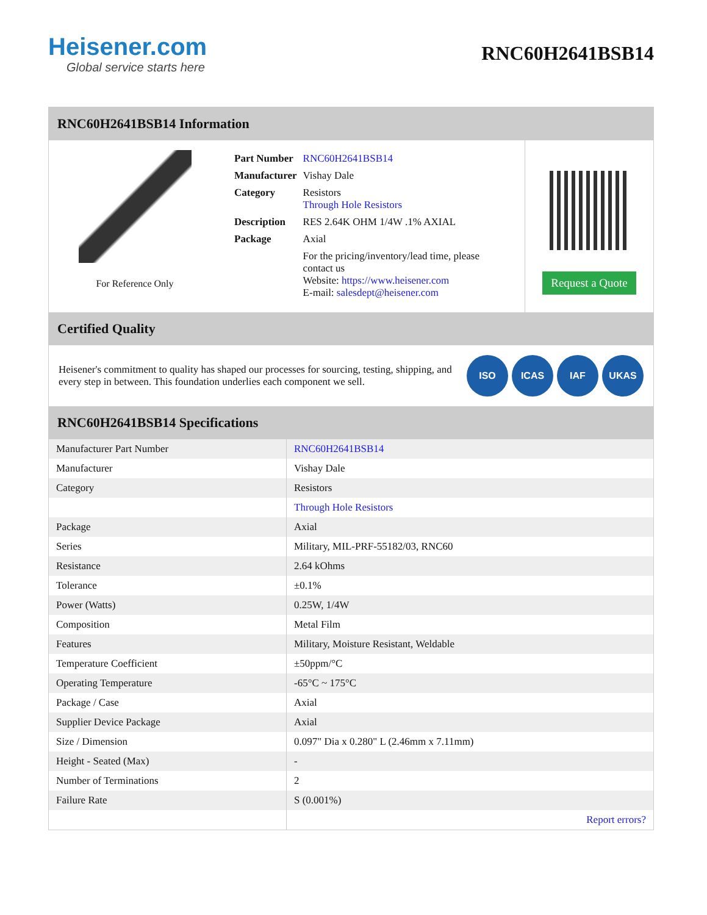Heisener.com
Global service starts here
RNC60H2641BSB14
RNC60H2641BSB14 Information
For Reference Only
| Part Number | RNC60H2641BSB14 |
| Manufacturer | Vishay Dale |
| Category | Resistors Through Hole Resistors |
| Description | RES 2.64K OHM 1/4W .1% AXIAL |
| Package | Axial |
| | For the pricing/inventory/lead time, please contact us Website: https://www.heisener.com E-mail: salesdept@heisener.com |
Request a Quote
Certified Quality
Heisener's commitment to quality has shaped our processes for sourcing, testing, shipping, and every step in between. This foundation underlies each component we sell.
ISO ICAS IAF UKAS
RNC60H2641BSB14 Specifications
| Manufacturer Part Number | RNC60H2641BSB14 |
| Manufacturer | Vishay Dale |
| Category | Resistors |
| | Through Hole Resistors |
| Package | Axial |
| Series | Military, MIL-PRF-55182/03, RNC60 |
| Resistance | 2.64 kOhms |
| Tolerance | ±0.1% |
| Power (Watts) | 0.25W, 1/4W |
| Composition | Metal Film |
| Features | Military, Moisture Resistant, Weldable |
| Temperature Coefficient | ±50ppm/°C |
| Operating Temperature | -65°C ~ 175°C |
| Package / Case | Axial |
| Supplier Device Package | Axial |
| Size / Dimension | 0.097" Dia x 0.280" L (2.46mm x 7.11mm) |
| Height - Seated (Max) | - |
| Number of Terminations | 2 |
| Failure Rate | S (0.001%) |
| | Report errors? |